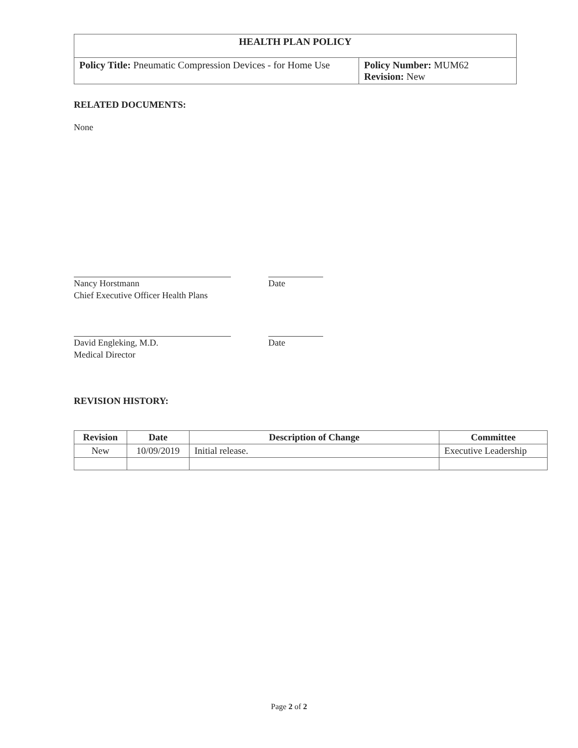| HEALTH PLAN POLICY | |
| Policy Title: Pneumatic Compression Devices - for Home Use | Policy Number: MUM62 Revision: New |
RELATED DOCUMENTS:
None
Nancy Horstmann
Chief Executive Officer Health Plans
Date
David Engleking, M.D.
Medical Director
Date
REVISION HISTORY:
| Revision | Date | Description of Change | Committee |
| --- | --- | --- | --- |
| New | 10/09/2019 | Initial release. | Executive Leadership |
Page 2 of 2